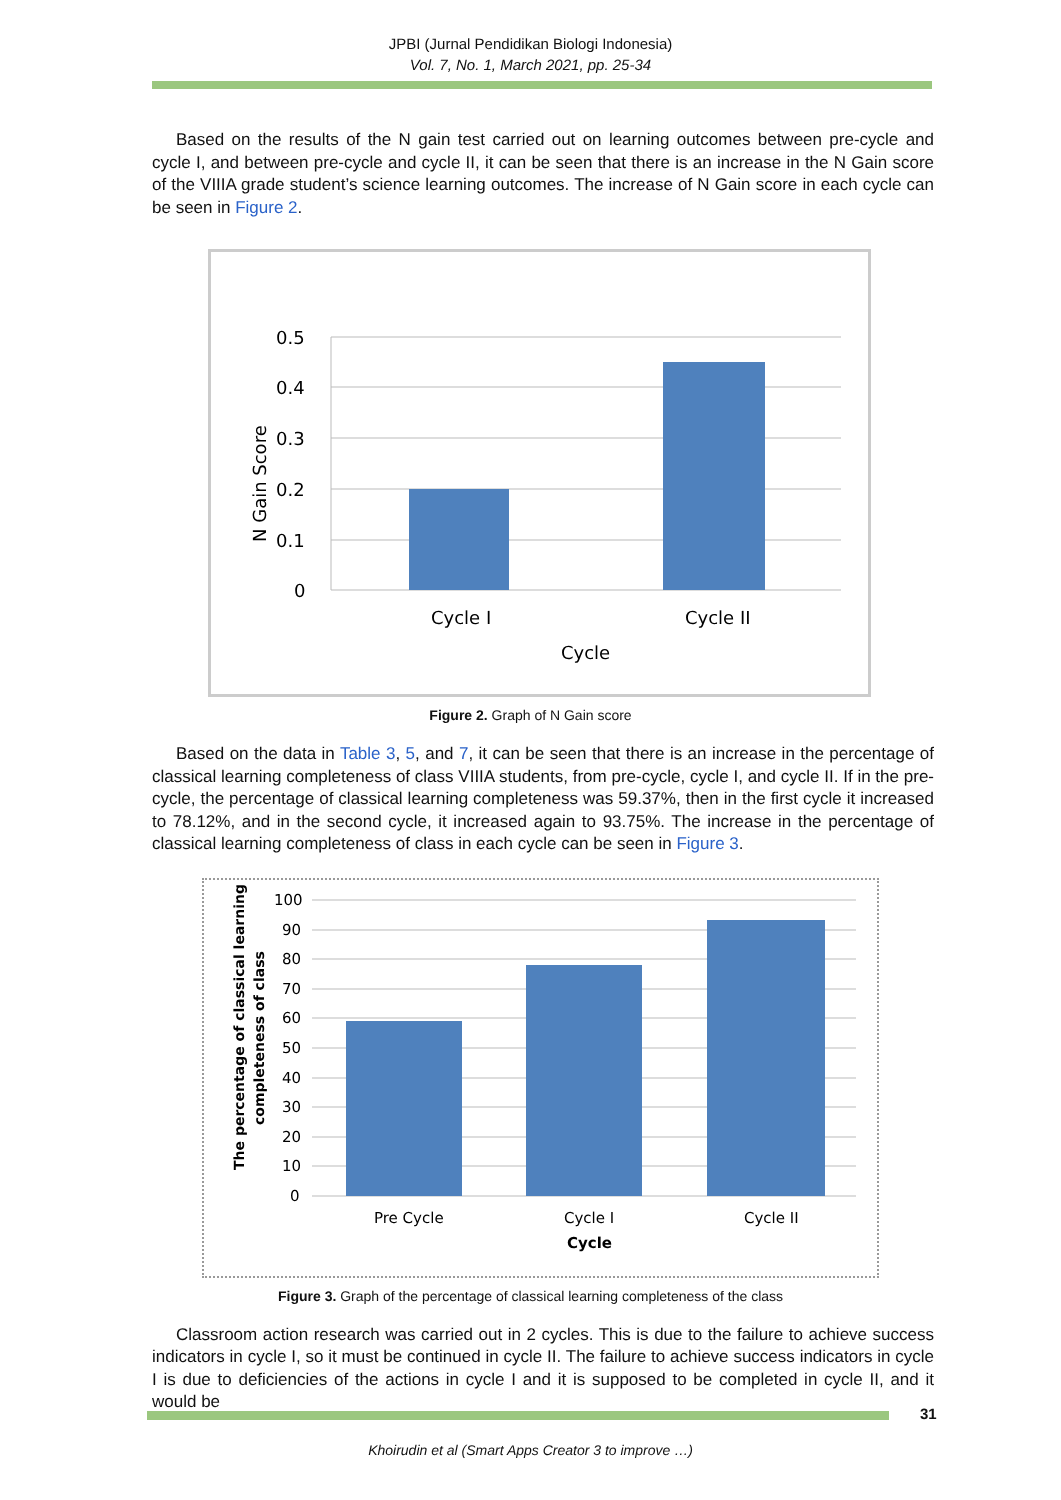JPBI (Jurnal Pendidikan Biologi Indonesia)
Vol. 7, No. 1, March 2021, pp. 25-34
Based on the results of the N gain test carried out on learning outcomes between pre-cycle and cycle I, and between pre-cycle and cycle II, it can be seen that there is an increase in the N Gain score of the VIIIA grade student’s science learning outcomes. The increase of N Gain score in each cycle can be seen in Figure 2.
N Gain Score
0.5
0.4
0.3
0.2
0.1
0
Cycle I
Cycle II
Cycle
Figure 2. Graph of N Gain score
Based on the data in Table 3, 5, and 7, it can be seen that there is an increase in the percentage of classical learning completeness of class VIIIA students, from pre-cycle, cycle I, and cycle II. If in the pre-cycle, the percentage of classical learning completeness was 59.37%, then in the first cycle it increased to 78.12%, and in the second cycle, it increased again to 93.75%. The increase in the percentage of classical learning completeness of class in each cycle can be seen in Figure 3.
The percentage of classical learning
completeness of class
100
90
80
70
60
50
40
30
20
10
0
Pre Cycle
Cycle I
Cycle II
Cycle
Figure 3. Graph of the percentage of classical learning completeness of the class
Classroom action research was carried out in 2 cycles. This is due to the failure to achieve success indicators in cycle I, so it must be continued in cycle II. The failure to achieve success indicators in cycle I is due to deficiencies of the actions in cycle I and it is supposed to be completed in cycle II, and it would be
31
Khoirudin et al (Smart Apps Creator 3 to improve …)